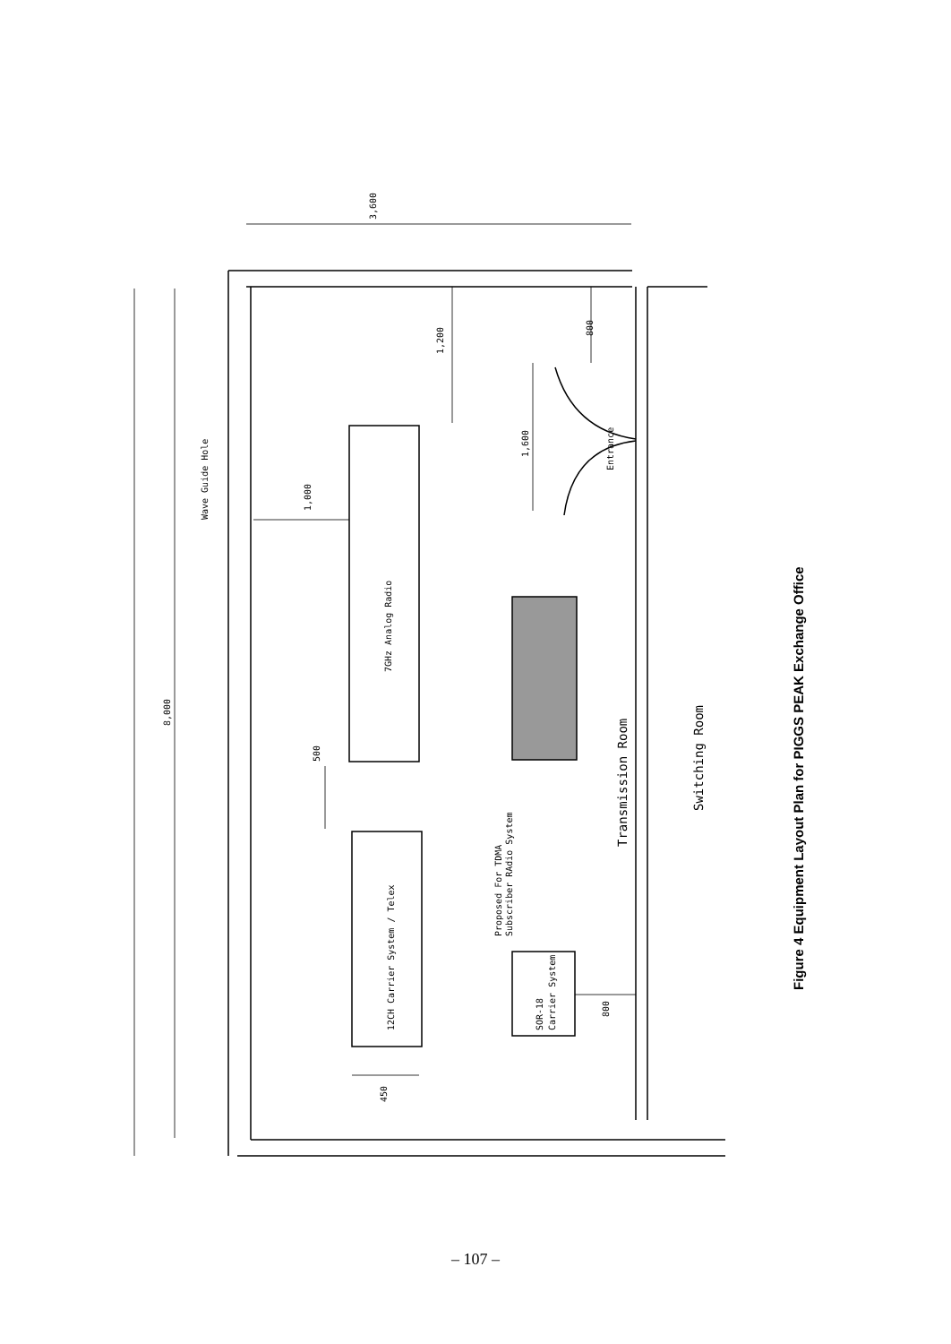3,600
8,000
1,200
800
Wave Guide Hole
1,000
1,600
Entrance
7GHz Analog Radio
500
Proposed For TDMA
Subscriber RAdio System
Transmission Room
Switching Room
12CH Carrier System / Telex
SOR-18
Carrier System
800
450
Figure 4 Equipment Layout Plan for PIGGS PEAK Exchange Office
– 107 –